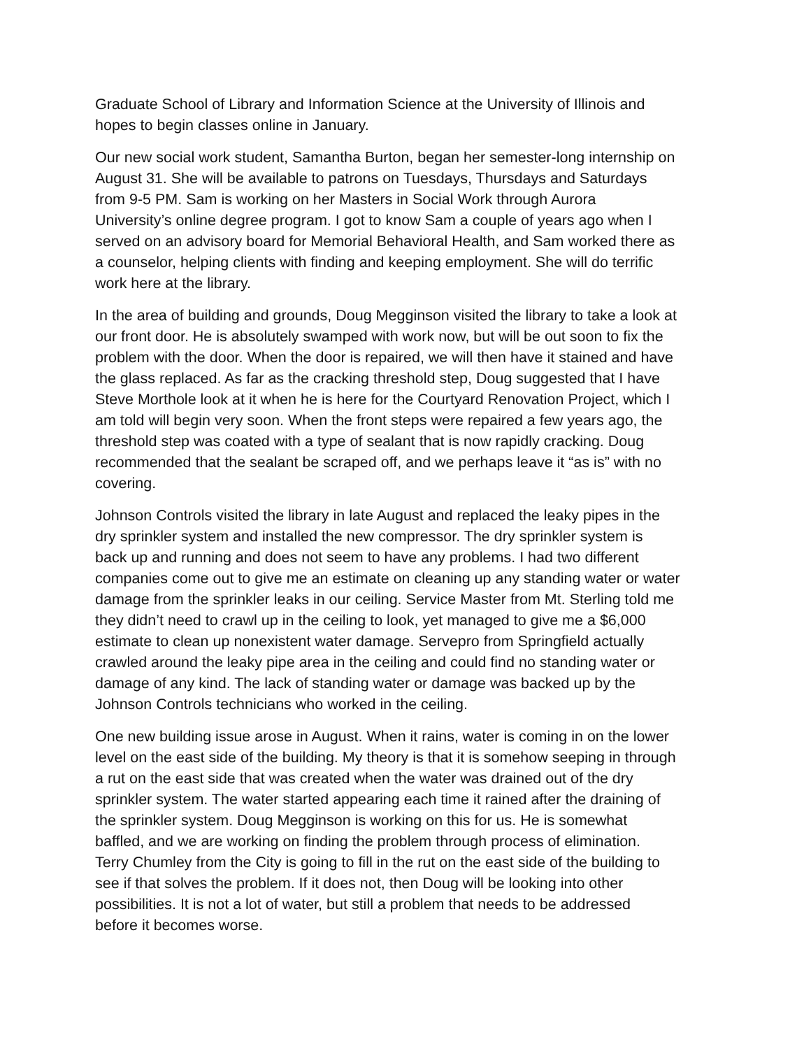Graduate School of Library and Information Science at the University of Illinois and hopes to begin classes online in January.
Our new social work student, Samantha Burton, began her semester-long internship on August 31. She will be available to patrons on Tuesdays, Thursdays and Saturdays from 9-5 PM. Sam is working on her Masters in Social Work through Aurora University’s online degree program. I got to know Sam a couple of years ago when I served on an advisory board for Memorial Behavioral Health, and Sam worked there as a counselor, helping clients with finding and keeping employment. She will do terrific work here at the library.
In the area of building and grounds, Doug Megginson visited the library to take a look at our front door. He is absolutely swamped with work now, but will be out soon to fix the problem with the door. When the door is repaired, we will then have it stained and have the glass replaced. As far as the cracking threshold step, Doug suggested that I have Steve Morthole look at it when he is here for the Courtyard Renovation Project, which I am told will begin very soon. When the front steps were repaired a few years ago, the threshold step was coated with a type of sealant that is now rapidly cracking. Doug recommended that the sealant be scraped off, and we perhaps leave it “as is” with no covering.
Johnson Controls visited the library in late August and replaced the leaky pipes in the dry sprinkler system and installed the new compressor. The dry sprinkler system is back up and running and does not seem to have any problems. I had two different companies come out to give me an estimate on cleaning up any standing water or water damage from the sprinkler leaks in our ceiling. Service Master from Mt. Sterling told me they didn’t need to crawl up in the ceiling to look, yet managed to give me a $6,000 estimate to clean up nonexistent water damage. Servepro from Springfield actually crawled around the leaky pipe area in the ceiling and could find no standing water or damage of any kind. The lack of standing water or damage was backed up by the Johnson Controls technicians who worked in the ceiling.
One new building issue arose in August. When it rains, water is coming in on the lower level on the east side of the building. My theory is that it is somehow seeping in through a rut on the east side that was created when the water was drained out of the dry sprinkler system. The water started appearing each time it rained after the draining of the sprinkler system. Doug Megginson is working on this for us. He is somewhat baffled, and we are working on finding the problem through process of elimination. Terry Chumley from the City is going to fill in the rut on the east side of the building to see if that solves the problem. If it does not, then Doug will be looking into other possibilities. It is not a lot of water, but still a problem that needs to be addressed before it becomes worse.